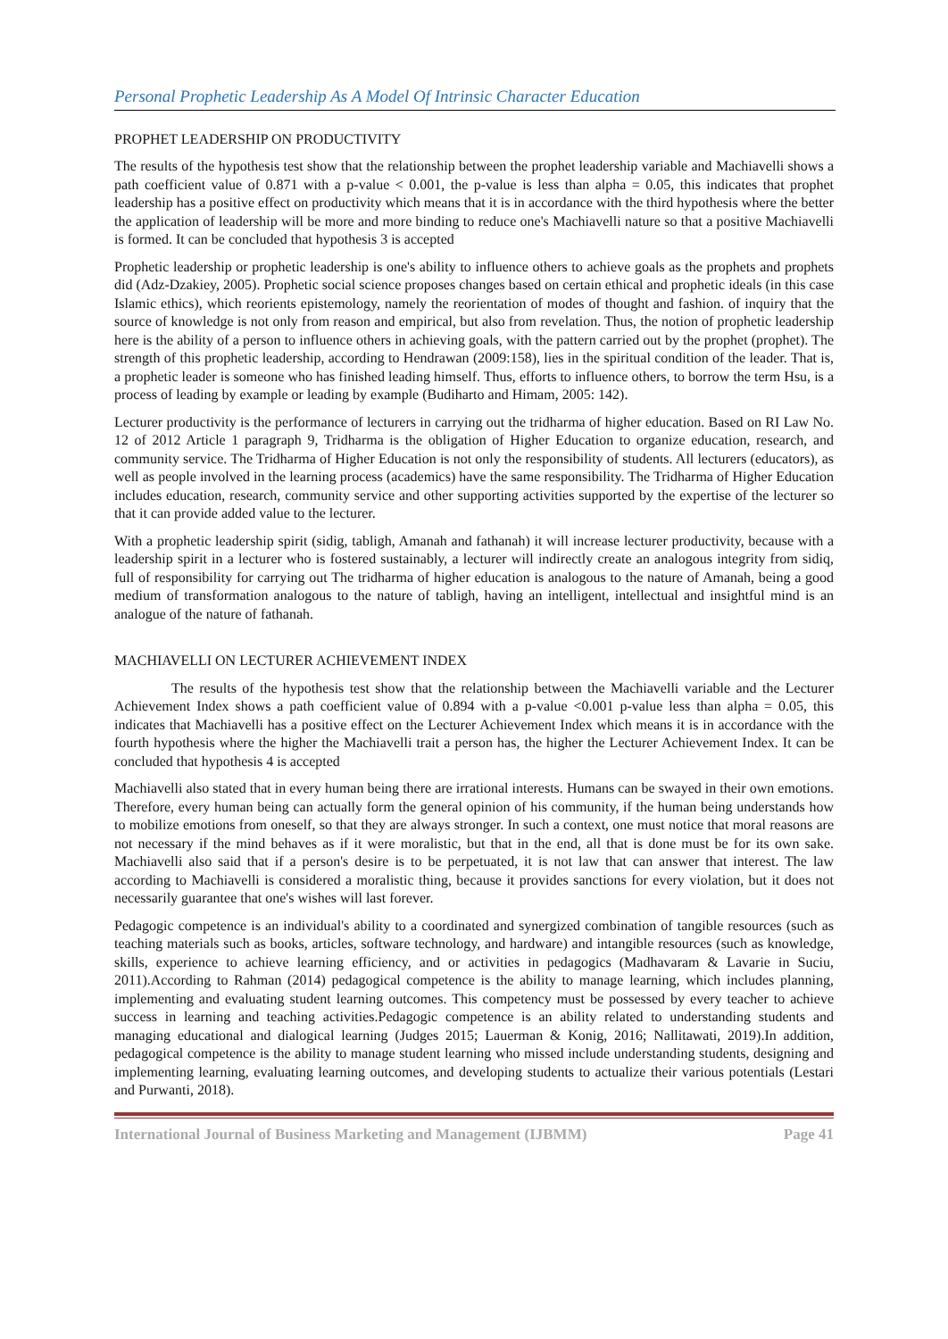Personal Prophetic Leadership As A Model Of Intrinsic Character Education
PROPHET LEADERSHIP ON PRODUCTIVITY
The results of the hypothesis test show that the relationship between the prophet leadership variable and Machiavelli shows a path coefficient value of 0.871 with a p-value < 0.001, the p-value is less than alpha = 0.05, this indicates that prophet leadership has a positive effect on productivity which means that it is in accordance with the third hypothesis where the better the application of leadership will be more and more binding to reduce one's Machiavelli nature so that a positive Machiavelli is formed. It can be concluded that hypothesis 3 is accepted
Prophetic leadership or prophetic leadership is one's ability to influence others to achieve goals as the prophets and prophets did (Adz-Dzakiey, 2005). Prophetic social science proposes changes based on certain ethical and prophetic ideals (in this case Islamic ethics), which reorients epistemology, namely the reorientation of modes of thought and fashion. of inquiry that the source of knowledge is not only from reason and empirical, but also from revelation. Thus, the notion of prophetic leadership here is the ability of a person to influence others in achieving goals, with the pattern carried out by the prophet (prophet). The strength of this prophetic leadership, according to Hendrawan (2009:158), lies in the spiritual condition of the leader. That is, a prophetic leader is someone who has finished leading himself. Thus, efforts to influence others, to borrow the term Hsu, is a process of leading by example or leading by example (Budiharto and Himam, 2005: 142).
Lecturer productivity is the performance of lecturers in carrying out the tridharma of higher education. Based on RI Law No. 12 of 2012 Article 1 paragraph 9, Tridharma is the obligation of Higher Education to organize education, research, and community service. The Tridharma of Higher Education is not only the responsibility of students. All lecturers (educators), as well as people involved in the learning process (academics) have the same responsibility. The Tridharma of Higher Education includes education, research, community service and other supporting activities supported by the expertise of the lecturer so that it can provide added value to the lecturer.
With a prophetic leadership spirit (sidig, tabligh, Amanah and fathanah) it will increase lecturer productivity, because with a leadership spirit in a lecturer who is fostered sustainably, a lecturer will indirectly create an analogous integrity from sidiq, full of responsibility for carrying out The tridharma of higher education is analogous to the nature of Amanah, being a good medium of transformation analogous to the nature of tabligh, having an intelligent, intellectual and insightful mind is an analogue of the nature of fathanah.
MACHIAVELLI ON LECTURER ACHIEVEMENT INDEX
The results of the hypothesis test show that the relationship between the Machiavelli variable and the Lecturer Achievement Index shows a path coefficient value of 0.894 with a p-value <0.001 p-value less than alpha = 0.05, this indicates that Machiavelli has a positive effect on the Lecturer Achievement Index which means it is in accordance with the fourth hypothesis where the higher the Machiavelli trait a person has, the higher the Lecturer Achievement Index. It can be concluded that hypothesis 4 is accepted
Machiavelli also stated that in every human being there are irrational interests. Humans can be swayed in their own emotions. Therefore, every human being can actually form the general opinion of his community, if the human being understands how to mobilize emotions from oneself, so that they are always stronger. In such a context, one must notice that moral reasons are not necessary if the mind behaves as if it were moralistic, but that in the end, all that is done must be for its own sake. Machiavelli also said that if a person's desire is to be perpetuated, it is not law that can answer that interest. The law according to Machiavelli is considered a moralistic thing, because it provides sanctions for every violation, but it does not necessarily guarantee that one's wishes will last forever.
Pedagogic competence is an individual's ability to a coordinated and synergized combination of tangible resources (such as teaching materials such as books, articles, software technology, and hardware) and intangible resources (such as knowledge, skills, experience to achieve learning efficiency, and or activities in pedagogics (Madhavaram & Lavarie in Suciu, 2011).According to Rahman (2014) pedagogical competence is the ability to manage learning, which includes planning, implementing and evaluating student learning outcomes. This competency must be possessed by every teacher to achieve success in learning and teaching activities.Pedagogic competence is an ability related to understanding students and managing educational and dialogical learning (Judges 2015; Lauerman & Konig, 2016; Nallitawati, 2019).In addition, pedagogical competence is the ability to manage student learning who missed include understanding students, designing and implementing learning, evaluating learning outcomes, and developing students to actualize their various potentials (Lestari and Purwanti, 2018).
International Journal of Business Marketing and Management (IJBMM) Page 41